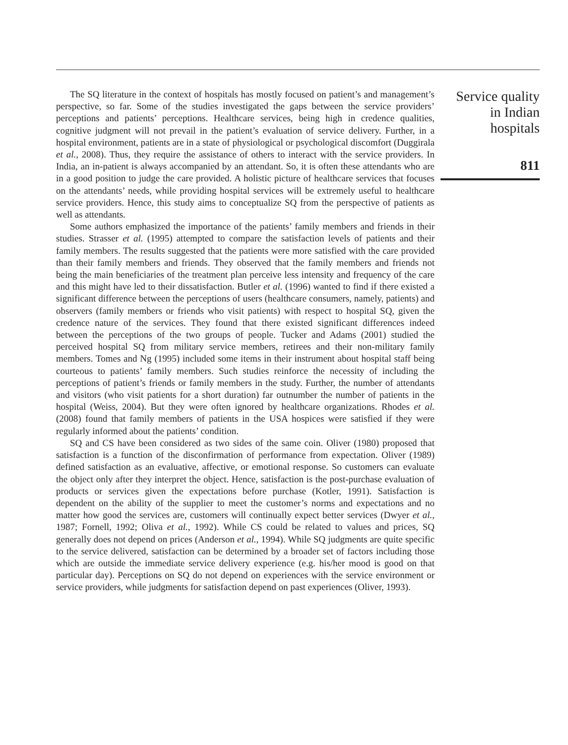The SQ literature in the context of hospitals has mostly focused on patient’s and management’s perspective, so far. Some of the studies investigated the gaps between the service providers’ perceptions and patients’ perceptions. Healthcare services, being high in credence qualities, cognitive judgment will not prevail in the patient’s evaluation of service delivery. Further, in a hospital environment, patients are in a state of physiological or psychological discomfort (Duggirala et al., 2008). Thus, they require the assistance of others to interact with the service providers. In India, an in-patient is always accompanied by an attendant. So, it is often these attendants who are in a good position to judge the care provided. A holistic picture of healthcare services that focuses on the attendants’ needs, while providing hospital services will be extremely useful to healthcare service providers. Hence, this study aims to conceptualize SQ from the perspective of patients as well as attendants.
Some authors emphasized the importance of the patients’ family members and friends in their studies. Strasser et al. (1995) attempted to compare the satisfaction levels of patients and their family members. The results suggested that the patients were more satisfied with the care provided than their family members and friends. They observed that the family members and friends not being the main beneficiaries of the treatment plan perceive less intensity and frequency of the care and this might have led to their dissatisfaction. Butler et al. (1996) wanted to find if there existed a significant difference between the perceptions of users (healthcare consumers, namely, patients) and observers (family members or friends who visit patients) with respect to hospital SQ, given the credence nature of the services. They found that there existed significant differences indeed between the perceptions of the two groups of people. Tucker and Adams (2001) studied the perceived hospital SQ from military service members, retirees and their non-military family members. Tomes and Ng (1995) included some items in their instrument about hospital staff being courteous to patients’ family members. Such studies reinforce the necessity of including the perceptions of patient’s friends or family members in the study. Further, the number of attendants and visitors (who visit patients for a short duration) far outnumber the number of patients in the hospital (Weiss, 2004). But they were often ignored by healthcare organizations. Rhodes et al. (2008) found that family members of patients in the USA hospices were satisfied if they were regularly informed about the patients’ condition.
SQ and CS have been considered as two sides of the same coin. Oliver (1980) proposed that satisfaction is a function of the disconfirmation of performance from expectation. Oliver (1989) defined satisfaction as an evaluative, affective, or emotional response. So customers can evaluate the object only after they interpret the object. Hence, satisfaction is the post-purchase evaluation of products or services given the expectations before purchase (Kotler, 1991). Satisfaction is dependent on the ability of the supplier to meet the customer’s norms and expectations and no matter how good the services are, customers will continually expect better services (Dwyer et al., 1987; Fornell, 1992; Oliva et al., 1992). While CS could be related to values and prices, SQ generally does not depend on prices (Anderson et al., 1994). While SQ judgments are quite specific to the service delivered, satisfaction can be determined by a broader set of factors including those which are outside the immediate service delivery experience (e.g. his/her mood is good on that particular day). Perceptions on SQ do not depend on experiences with the service environment or service providers, while judgments for satisfaction depend on past experiences (Oliver, 1993).
Service quality
in Indian
hospitals
811